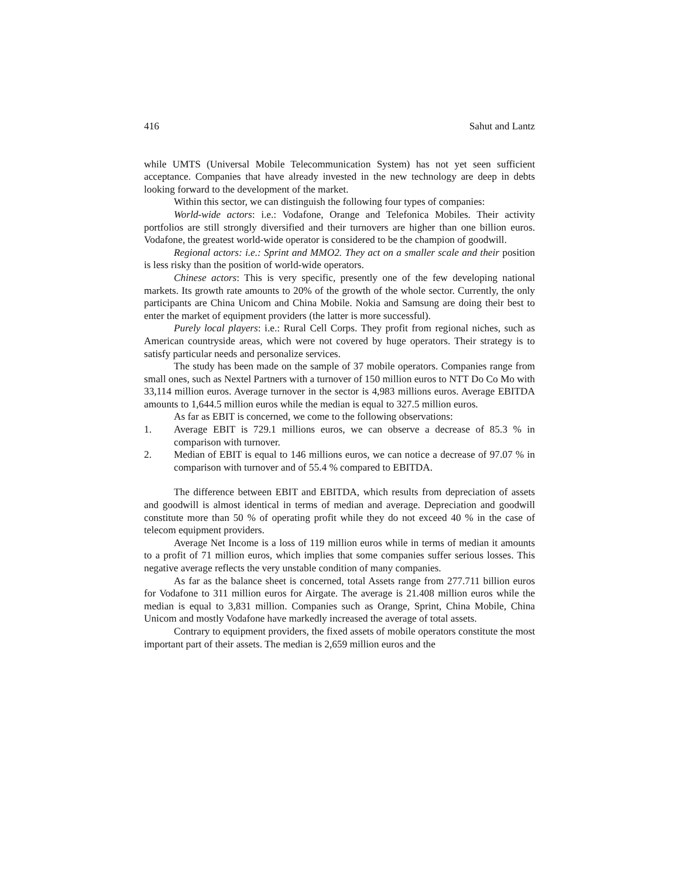416 Sahut and Lantz
while UMTS (Universal Mobile Telecommunication System) has not yet seen sufficient acceptance. Companies that have already invested in the new technology are deep in debts looking forward to the development of the market.
Within this sector, we can distinguish the following four types of companies:
World-wide actors: i.e.: Vodafone, Orange and Telefonica Mobiles. Their activity portfolios are still strongly diversified and their turnovers are higher than one billion euros. Vodafone, the greatest world-wide operator is considered to be the champion of goodwill.
Regional actors: i.e.: Sprint and MMO2. They act on a smaller scale and their position is less risky than the position of world-wide operators.
Chinese actors: This is very specific, presently one of the few developing national markets. Its growth rate amounts to 20% of the growth of the whole sector. Currently, the only participants are China Unicom and China Mobile. Nokia and Samsung are doing their best to enter the market of equipment providers (the latter is more successful).
Purely local players: i.e.: Rural Cell Corps. They profit from regional niches, such as American countryside areas, which were not covered by huge operators. Their strategy is to satisfy particular needs and personalize services.
The study has been made on the sample of 37 mobile operators. Companies range from small ones, such as Nextel Partners with a turnover of 150 million euros to NTT Do Co Mo with 33,114 million euros. Average turnover in the sector is 4,983 millions euros. Average EBITDA amounts to 1,644.5 million euros while the median is equal to 327.5 million euros.
As far as EBIT is concerned, we come to the following observations:
1. Average EBIT is 729.1 millions euros, we can observe a decrease of 85.3 % in comparison with turnover.
2. Median of EBIT is equal to 146 millions euros, we can notice a decrease of 97.07 % in comparison with turnover and of 55.4 % compared to EBITDA.
The difference between EBIT and EBITDA, which results from depreciation of assets and goodwill is almost identical in terms of median and average. Depreciation and goodwill constitute more than 50 % of operating profit while they do not exceed 40 % in the case of telecom equipment providers.
Average Net Income is a loss of 119 million euros while in terms of median it amounts to a profit of 71 million euros, which implies that some companies suffer serious losses. This negative average reflects the very unstable condition of many companies.
As far as the balance sheet is concerned, total Assets range from 277.711 billion euros for Vodafone to 311 million euros for Airgate. The average is 21.408 million euros while the median is equal to 3,831 million. Companies such as Orange, Sprint, China Mobile, China Unicom and mostly Vodafone have markedly increased the average of total assets.
Contrary to equipment providers, the fixed assets of mobile operators constitute the most important part of their assets. The median is 2,659 million euros and the